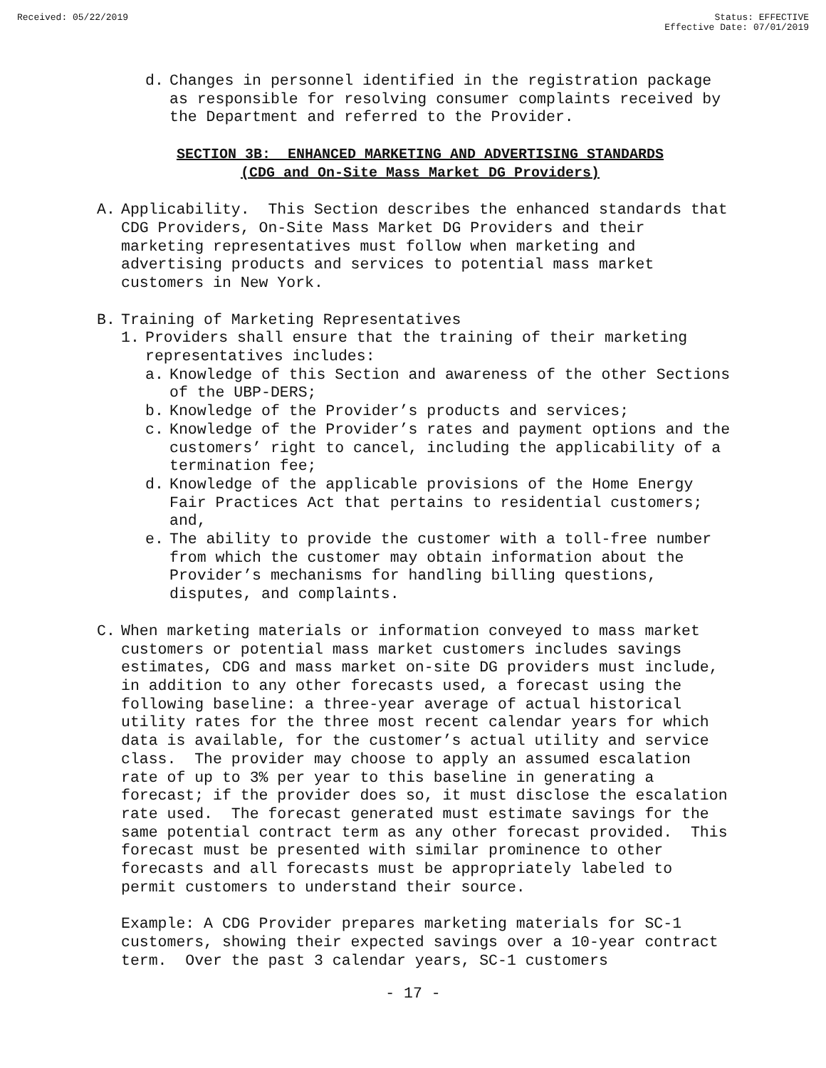Received: 05/22/2019 Status: EFFECTIVE
Effective Date: 07/01/2019
d. Changes in personnel identified in the registration package as responsible for resolving consumer complaints received by the Department and referred to the Provider.
SECTION 3B: ENHANCED MARKETING AND ADVERTISING STANDARDS
(CDG and On-Site Mass Market DG Providers)
A. Applicability. This Section describes the enhanced standards that CDG Providers, On-Site Mass Market DG Providers and their marketing representatives must follow when marketing and advertising products and services to potential mass market customers in New York.
B. Training of Marketing Representatives
1. Providers shall ensure that the training of their marketing representatives includes:
a. Knowledge of this Section and awareness of the other Sections of the UBP-DERS;
b. Knowledge of the Provider’s products and services;
c. Knowledge of the Provider’s rates and payment options and the customers’ right to cancel, including the applicability of a termination fee;
d. Knowledge of the applicable provisions of the Home Energy Fair Practices Act that pertains to residential customers; and,
e. The ability to provide the customer with a toll-free number from which the customer may obtain information about the Provider’s mechanisms for handling billing questions, disputes, and complaints.
C. When marketing materials or information conveyed to mass market customers or potential mass market customers includes savings estimates, CDG and mass market on-site DG providers must include, in addition to any other forecasts used, a forecast using the following baseline: a three-year average of actual historical utility rates for the three most recent calendar years for which data is available, for the customer’s actual utility and service class. The provider may choose to apply an assumed escalation rate of up to 3% per year to this baseline in generating a forecast; if the provider does so, it must disclose the escalation rate used. The forecast generated must estimate savings for the same potential contract term as any other forecast provided. This forecast must be presented with similar prominence to other forecasts and all forecasts must be appropriately labeled to permit customers to understand their source.
Example: A CDG Provider prepares marketing materials for SC-1 customers, showing their expected savings over a 10-year contract term. Over the past 3 calendar years, SC-1 customers
- 17 -